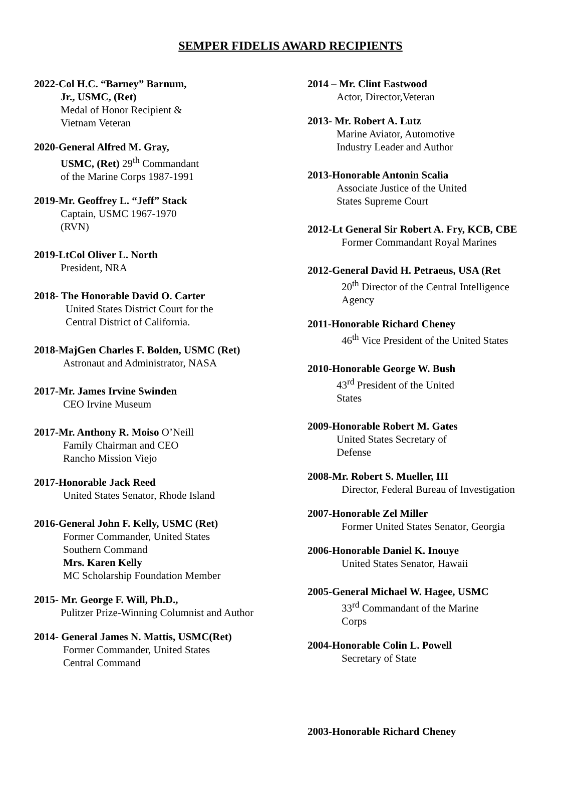SEMPER FIDELIS AWARD RECIPIENTS
2022-Col H.C. “Barney” Barnum,
Jr., USMC, (Ret)
Medal of Honor Recipient &
Vietnam Veteran
2020-General Alfred M. Gray,
USMC, (Ret) 29<sup>th</sup> Commandant
of the Marine Corps 1987-1991
2019-Mr. Geoffrey L. “Jeff” Stack
Captain, USMC 1967-1970
(RVN)
2019-LtCol Oliver L. North
President, NRA
2018- The Honorable David O. Carter
United States District Court for the
Central District of California.
2018-MajGen Charles F. Bolden, USMC (Ret)
Astronaut and Administrator, NASA
2017-Mr. James Irvine Swinden
CEO Irvine Museum
2017-Mr. Anthony R. Moiso O’Neill
Family Chairman and CEO
Rancho Mission Viejo
2017-Honorable Jack Reed
United States Senator, Rhode Island
2016-General John F. Kelly, USMC (Ret)
Former Commander, United States
Southern Command
Mrs. Karen Kelly
MC Scholarship Foundation Member
2015- Mr. George F. Will, Ph.D.,
Pulitzer Prize-Winning Columnist and Author
2014- General James N. Mattis, USMC(Ret)
Former Commander, United States
Central Command
2014 – Mr. Clint Eastwood
Actor, Director,Veteran
2013- Mr. Robert A. Lutz
Marine Aviator, Automotive
Industry Leader and Author
2013-Honorable Antonin Scalia
Associate Justice of the United
States Supreme Court
2012-Lt General Sir Robert A. Fry, KCB, CBE
Former Commandant Royal Marines
2012-General David H. Petraeus, USA (Ret
20<sup>th</sup> Director of the Central Intelligence
Agency
2011-Honorable Richard Cheney
46<sup>th</sup> Vice President of the United States
2010-Honorable George W. Bush
43<sup>rd</sup> President of the United
States
2009-Honorable Robert M. Gates
United States Secretary of
Defense
2008-Mr. Robert S. Mueller, III
Director, Federal Bureau of Investigation
2007-Honorable Zel Miller
Former United States Senator, Georgia
2006-Honorable Daniel K. Inouye
United States Senator, Hawaii
2005-General Michael W. Hagee, USMC
33<sup>rd</sup> Commandant of the Marine
Corps
2004-Honorable Colin L. Powell
Secretary of State
2003-Honorable Richard Cheney